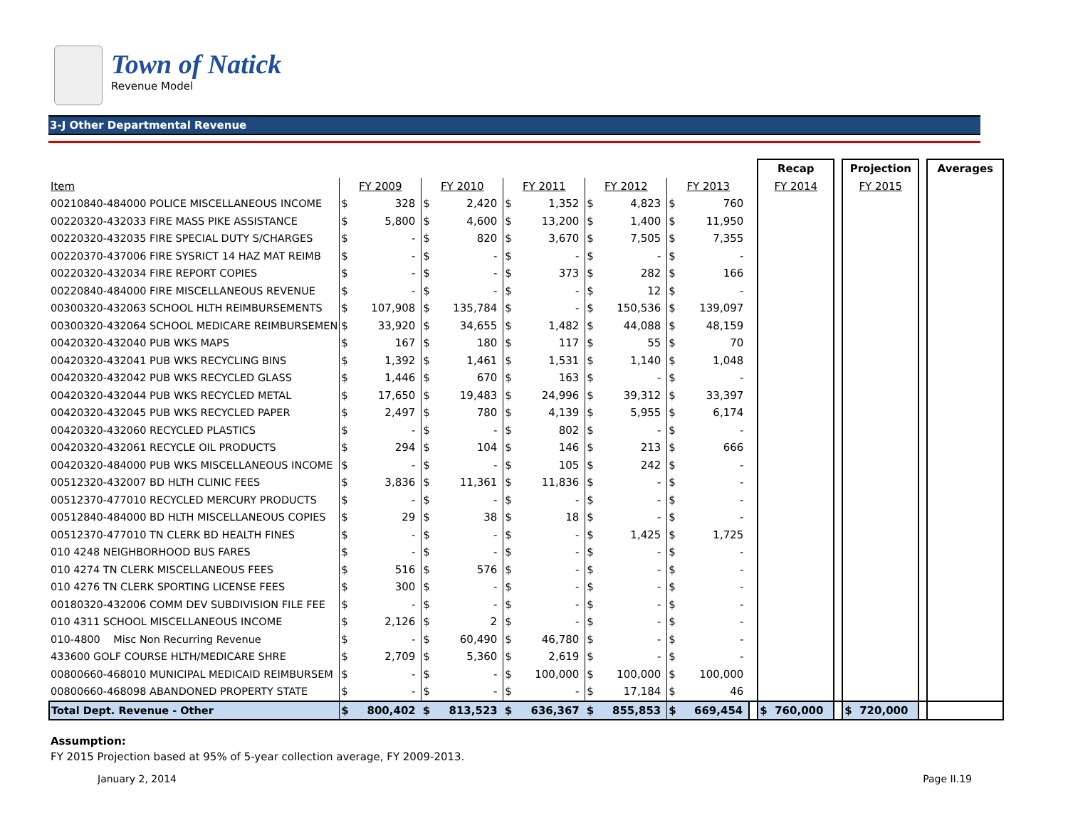Town of Natick
Revenue Model
3-J Other Departmental Revenue
| | | | | | | | | | | | | Recap | | Projection | | Averages |
| Item | FY 2009 | | FY 2010 | | FY 2011 | | FY 2012 | | FY 2013 | | | FY 2014 | | FY 2015 | | |
| 00210840-484000 POLICE MISCELLANEOUS INCOME | $ | 328 | $ | 2,420 | $ | 1,352 | $ | 4,823 | $ | 760 | | | | | | |
| 00220320-432033 FIRE MASS PIKE ASSISTANCE | $ | 5,800 | $ | 4,600 | $ | 13,200 | $ | 1,400 | $ | 11,950 | | | | | | |
| 00220320-432035 FIRE SPECIAL DUTY S/CHARGES | $ | - | $ | 820 | $ | 3,670 | $ | 7,505 | $ | 7,355 | | | | | | |
| 00220370-437006 FIRE SYSRICT 14 HAZ MAT REIMB | $ | - | $ | - | $ | - | $ | - | $ | - | | | | | | |
| 00220320-432034 FIRE REPORT COPIES | $ | - | $ | - | $ | 373 | $ | 282 | $ | 166 | | | | | | |
| 00220840-484000 FIRE MISCELLANEOUS REVENUE | $ | - | $ | - | $ | - | $ | 12 | $ | - | | | | | | |
| 00300320-432063 SCHOOL HLTH REIMBURSEMENTS | $ | 107,908 | $ | 135,784 | $ | - | $ | 150,536 | $ | 139,097 | | | | | | |
| 00300320-432064 SCHOOL MEDICARE REIMBURSEMEN | $ | 33,920 | $ | 34,655 | $ | 1,482 | $ | 44,088 | $ | 48,159 | | | | | | |
| 00420320-432040 PUB WKS MAPS | $ | 167 | $ | 180 | $ | 117 | $ | 55 | $ | 70 | | | | | | |
| 00420320-432041 PUB WKS RECYCLING BINS | $ | 1,392 | $ | 1,461 | $ | 1,531 | $ | 1,140 | $ | 1,048 | | | | | | |
| 00420320-432042 PUB WKS RECYCLED GLASS | $ | 1,446 | $ | 670 | $ | 163 | $ | - | $ | - | | | | | | |
| 00420320-432044 PUB WKS RECYCLED METAL | $ | 17,650 | $ | 19,483 | $ | 24,996 | $ | 39,312 | $ | 33,397 | | | | | | |
| 00420320-432045 PUB WKS RECYCLED PAPER | $ | 2,497 | $ | 780 | $ | 4,139 | $ | 5,955 | $ | 6,174 | | | | | | |
| 00420320-432060 RECYCLED PLASTICS | $ | - | $ | - | $ | 802 | $ | - | $ | - | | | | | | |
| 00420320-432061 RECYCLE OIL PRODUCTS | $ | 294 | $ | 104 | $ | 146 | $ | 213 | $ | 666 | | | | | | |
| 00420320-484000 PUB WKS MISCELLANEOUS INCOME | $ | - | $ | - | $ | 105 | $ | 242 | $ | - | | | | | | |
| 00512320-432007 BD HLTH CLINIC FEES | $ | 3,836 | $ | 11,361 | $ | 11,836 | $ | - | $ | - | | | | | | |
| 00512370-477010 RECYCLED MERCURY PRODUCTS | $ | - | $ | - | $ | - | $ | - | $ | - | | | | | | |
| 00512840-484000 BD HLTH MISCELLANEOUS COPIES | $ | 29 | $ | 38 | $ | 18 | $ | - | $ | - | | | | | | |
| 00512370-477010 TN CLERK BD HEALTH FINES | $ | - | $ | - | $ | - | $ | 1,425 | $ | 1,725 | | | | | | |
| 010 4248 NEIGHBORHOOD BUS FARES | $ | - | $ | - | $ | - | $ | - | $ | - | | | | | | |
| 010 4274 TN CLERK MISCELLANEOUS FEES | $ | 516 | $ | 576 | $ | - | $ | - | $ | - | | | | | | |
| 010 4276 TN CLERK SPORTING LICENSE FEES | $ | 300 | $ | - | $ | - | $ | - | $ | - | | | | | | |
| 00180320-432006 COMM DEV SUBDIVISION FILE FEE | $ | - | $ | - | $ | - | $ | - | $ | - | | | | | | |
| 010 4311 SCHOOL MISCELLANEOUS INCOME | $ | 2,126 | $ | 2 | $ | - | $ | - | $ | - | | | | | | |
| 010-4800 Misc Non Recurring Revenue | $ | - | $ | 60,490 | $ | 46,780 | $ | - | $ | - | | | | | | |
| 433600 GOLF COURSE HLTH/MEDICARE SHRE | $ | 2,709 | $ | 5,360 | $ | 2,619 | $ | - | $ | - | | | | | | |
| 00800660-468010 MUNICIPAL MEDICAID REIMBURSEM | $ | - | $ | - | $ | 100,000 | $ | 100,000 | $ | 100,000 | | | | | | |
| 00800660-468098 ABANDONED PROPERTY STATE | $ | - | $ | - | $ | - | $ | 17,184 | $ | 46 | | | | | | |
| Total Dept. Revenue - Other | $ | 800,402 | $ | 813,523 | $ | 636,367 | $ | 855,853 | $ | 669,454 | | $ 760,000 | | $ 720,000 | | |
Assumption:
FY 2015 Projection based at 95% of 5-year collection average, FY 2009-2013.
January 2, 2014 Page II.19